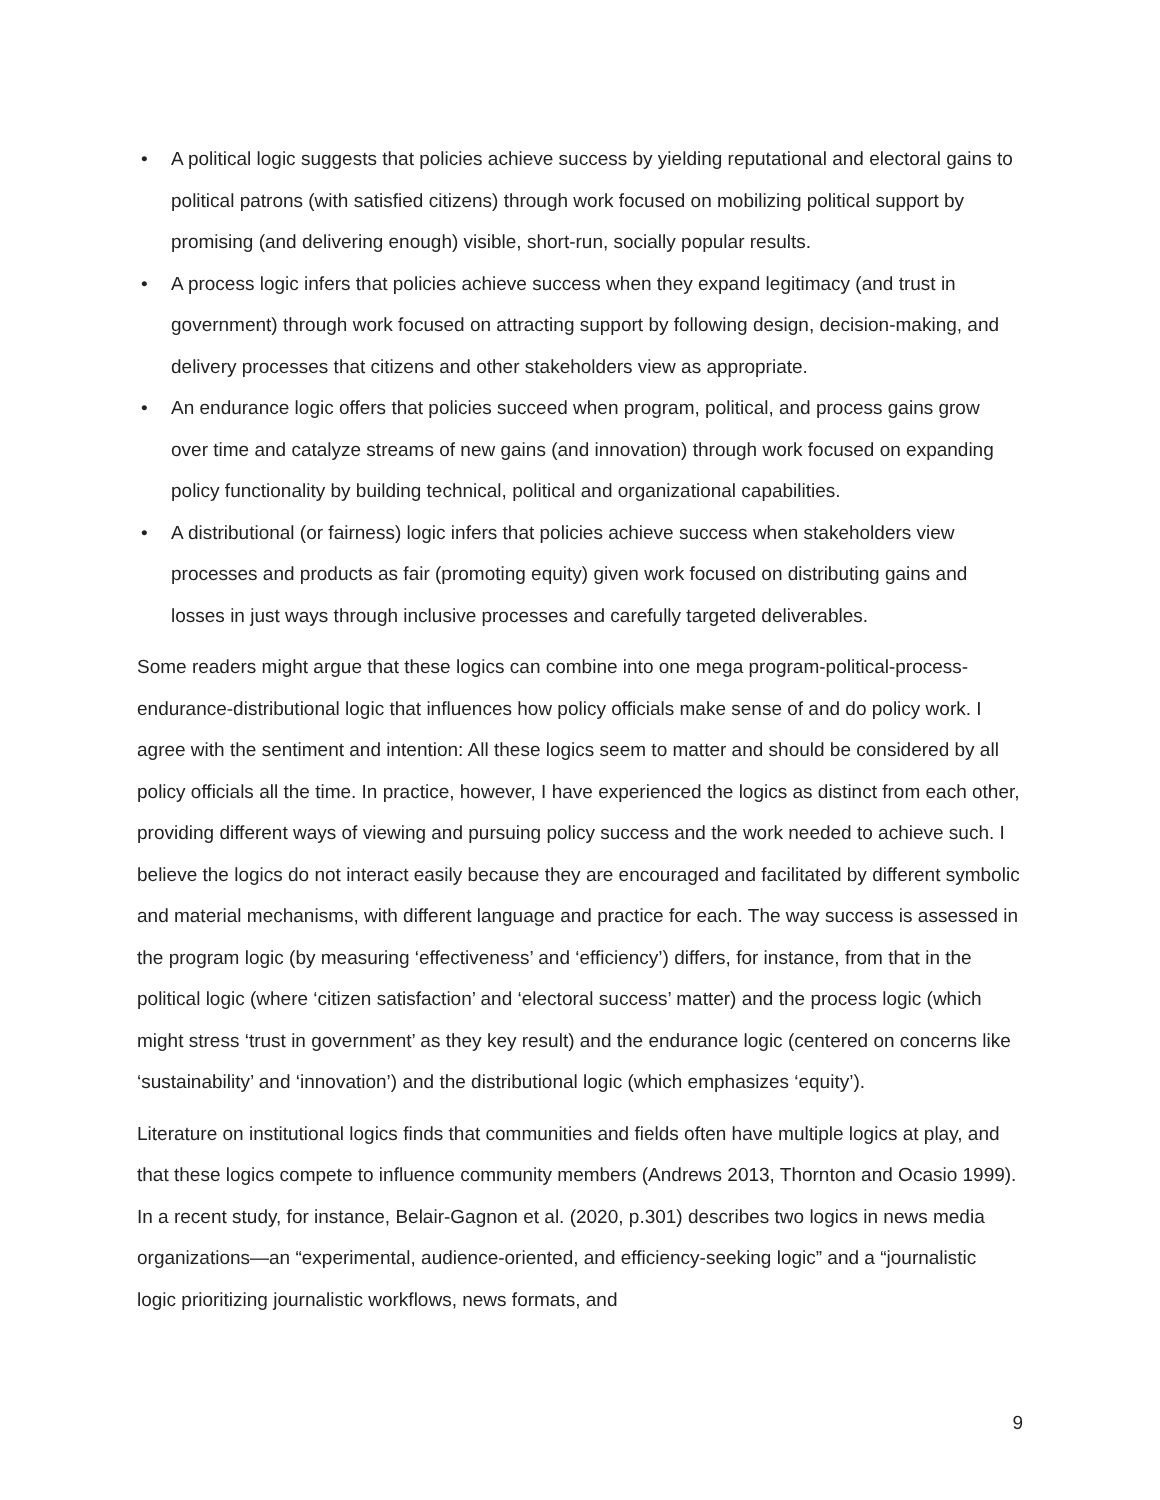• A political logic suggests that policies achieve success by yielding reputational and electoral gains to political patrons (with satisfied citizens) through work focused on mobilizing political support by promising (and delivering enough) visible, short-run, socially popular results.
• A process logic infers that policies achieve success when they expand legitimacy (and trust in government) through work focused on attracting support by following design, decision-making, and delivery processes that citizens and other stakeholders view as appropriate.
• An endurance logic offers that policies succeed when program, political, and process gains grow over time and catalyze streams of new gains (and innovation) through work focused on expanding policy functionality by building technical, political and organizational capabilities.
• A distributional (or fairness) logic infers that policies achieve success when stakeholders view processes and products as fair (promoting equity) given work focused on distributing gains and losses in just ways through inclusive processes and carefully targeted deliverables.
Some readers might argue that these logics can combine into one mega program-political-process-endurance-distributional logic that influences how policy officials make sense of and do policy work. I agree with the sentiment and intention: All these logics seem to matter and should be considered by all policy officials all the time. In practice, however, I have experienced the logics as distinct from each other, providing different ways of viewing and pursuing policy success and the work needed to achieve such. I believe the logics do not interact easily because they are encouraged and facilitated by different symbolic and material mechanisms, with different language and practice for each. The way success is assessed in the program logic (by measuring ‘effectiveness’ and ‘efficiency’) differs, for instance, from that in the political logic (where ‘citizen satisfaction’ and ‘electoral success’ matter) and the process logic (which might stress ‘trust in government’ as they key result) and the endurance logic (centered on concerns like ‘sustainability’ and ‘innovation’) and the distributional logic (which emphasizes ‘equity’).
Literature on institutional logics finds that communities and fields often have multiple logics at play, and that these logics compete to influence community members (Andrews 2013, Thornton and Ocasio 1999). In a recent study, for instance, Belair-Gagnon et al. (2020, p.301) describes two logics in news media organizations—an “experimental, audience-oriented, and efficiency-seeking logic” and a “journalistic logic prioritizing journalistic workflows, news formats, and
9